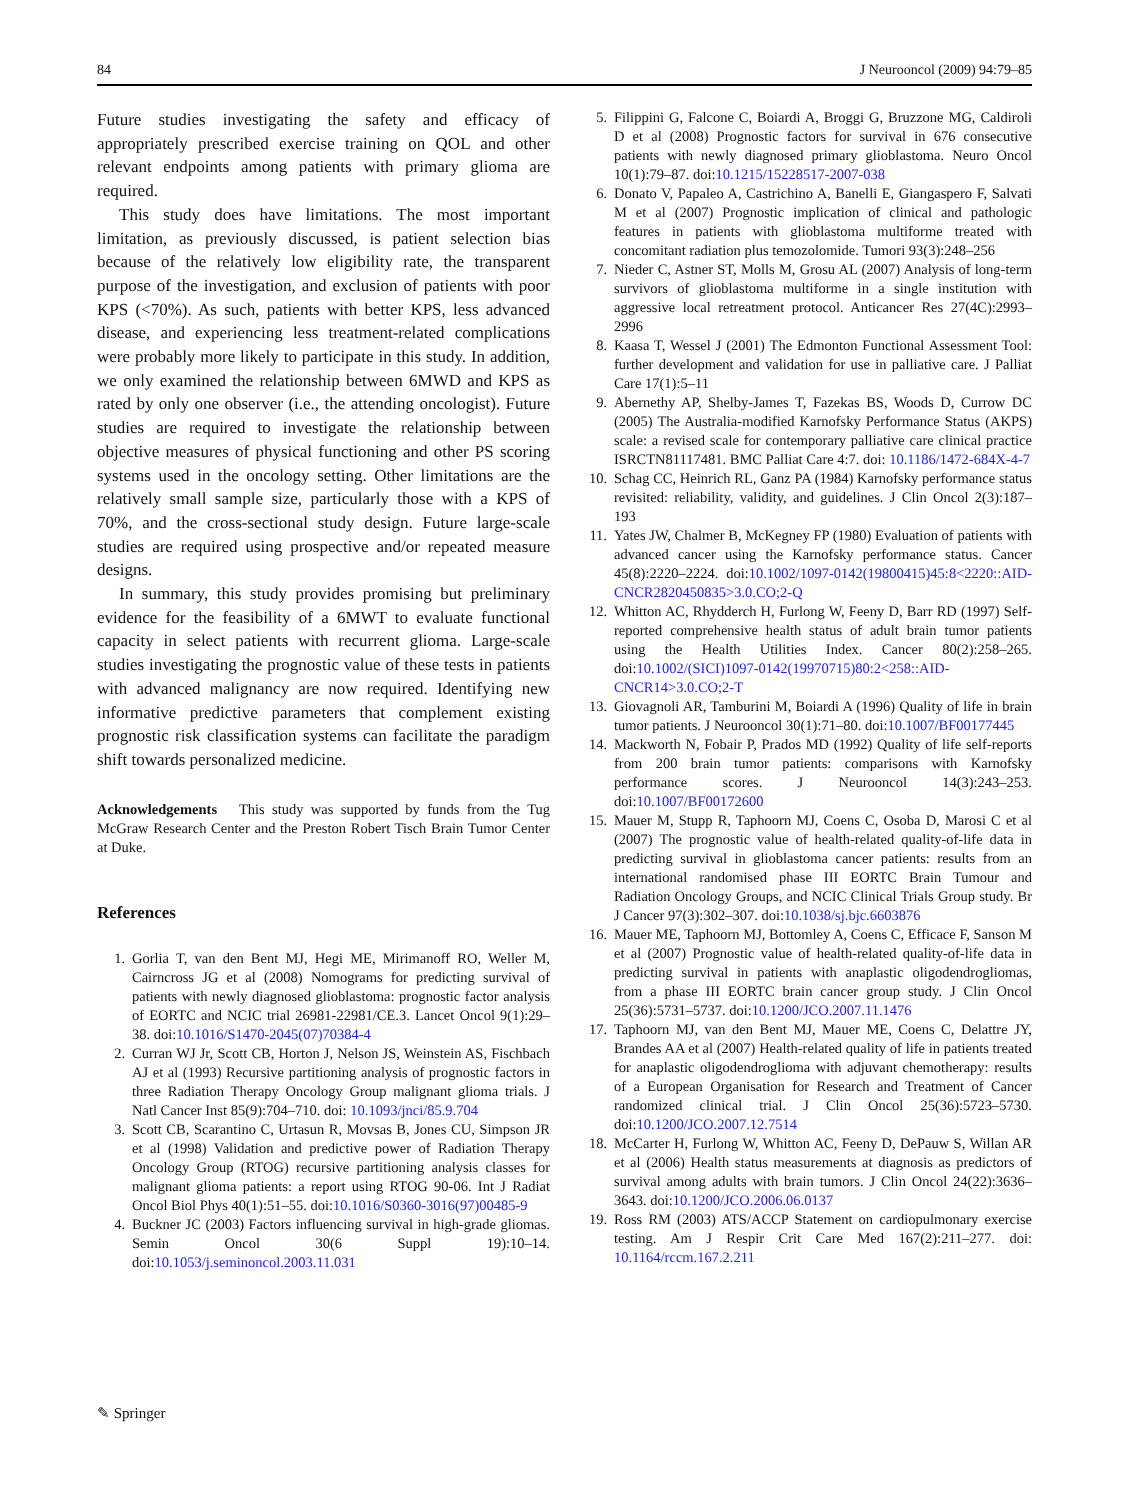84 J Neurooncol (2009) 94:79–85
Future studies investigating the safety and efficacy of appropriately prescribed exercise training on QOL and other relevant endpoints among patients with primary glioma are required.
This study does have limitations. The most important limitation, as previously discussed, is patient selection bias because of the relatively low eligibility rate, the transparent purpose of the investigation, and exclusion of patients with poor KPS (<70%). As such, patients with better KPS, less advanced disease, and experiencing less treatment-related complications were probably more likely to participate in this study. In addition, we only examined the relationship between 6MWD and KPS as rated by only one observer (i.e., the attending oncologist). Future studies are required to investigate the relationship between objective measures of physical functioning and other PS scoring systems used in the oncology setting. Other limitations are the relatively small sample size, particularly those with a KPS of 70%, and the cross-sectional study design. Future large-scale studies are required using prospective and/or repeated measure designs.
In summary, this study provides promising but preliminary evidence for the feasibility of a 6MWT to evaluate functional capacity in select patients with recurrent glioma. Large-scale studies investigating the prognostic value of these tests in patients with advanced malignancy are now required. Identifying new informative predictive parameters that complement existing prognostic risk classification systems can facilitate the paradigm shift towards personalized medicine.
Acknowledgements This study was supported by funds from the Tug McGraw Research Center and the Preston Robert Tisch Brain Tumor Center at Duke.
References
1. Gorlia T, van den Bent MJ, Hegi ME, Mirimanoff RO, Weller M, Cairncross JG et al (2008) Nomograms for predicting survival of patients with newly diagnosed glioblastoma: prognostic factor analysis of EORTC and NCIC trial 26981-22981/CE.3. Lancet Oncol 9(1):29–38. doi:10.1016/S1470-2045(07)70384-4
2. Curran WJ Jr, Scott CB, Horton J, Nelson JS, Weinstein AS, Fischbach AJ et al (1993) Recursive partitioning analysis of prognostic factors in three Radiation Therapy Oncology Group malignant glioma trials. J Natl Cancer Inst 85(9):704–710. doi: 10.1093/jnci/85.9.704
3. Scott CB, Scarantino C, Urtasun R, Movsas B, Jones CU, Simpson JR et al (1998) Validation and predictive power of Radiation Therapy Oncology Group (RTOG) recursive partitioning analysis classes for malignant glioma patients: a report using RTOG 90-06. Int J Radiat Oncol Biol Phys 40(1):51–55. doi:10.1016/S0360-3016(97)00485-9
4. Buckner JC (2003) Factors influencing survival in high-grade gliomas. Semin Oncol 30(6 Suppl 19):10–14. doi:10.1053/j.seminoncol.2003.11.031
5. Filippini G, Falcone C, Boiardi A, Broggi G, Bruzzone MG, Caldiroli D et al (2008) Prognostic factors for survival in 676 consecutive patients with newly diagnosed primary glioblastoma. Neuro Oncol 10(1):79–87. doi:10.1215/15228517-2007-038
6. Donato V, Papaleo A, Castrichino A, Banelli E, Giangaspero F, Salvati M et al (2007) Prognostic implication of clinical and pathologic features in patients with glioblastoma multiforme treated with concomitant radiation plus temozolomide. Tumori 93(3):248–256
7. Nieder C, Astner ST, Molls M, Grosu AL (2007) Analysis of long-term survivors of glioblastoma multiforme in a single institution with aggressive local retreatment protocol. Anticancer Res 27(4C):2993–2996
8. Kaasa T, Wessel J (2001) The Edmonton Functional Assessment Tool: further development and validation for use in palliative care. J Palliat Care 17(1):5–11
9. Abernethy AP, Shelby-James T, Fazekas BS, Woods D, Currow DC (2005) The Australia-modified Karnofsky Performance Status (AKPS) scale: a revised scale for contemporary palliative care clinical practice ISRCTN81117481. BMC Palliat Care 4:7. doi: 10.1186/1472-684X-4-7
10. Schag CC, Heinrich RL, Ganz PA (1984) Karnofsky performance status revisited: reliability, validity, and guidelines. J Clin Oncol 2(3):187–193
11. Yates JW, Chalmer B, McKegney FP (1980) Evaluation of patients with advanced cancer using the Karnofsky performance status. Cancer 45(8):2220–2224. doi:10.1002/1097-0142(19800415)45:8<2220::AID-CNCR2820450835>3.0.CO;2-Q
12. Whitton AC, Rhydderch H, Furlong W, Feeny D, Barr RD (1997) Self-reported comprehensive health status of adult brain tumor patients using the Health Utilities Index. Cancer 80(2):258–265. doi:10.1002/(SICI)1097-0142(19970715)80:2<258::AID-CNCR14>3.0.CO;2-T
13. Giovagnoli AR, Tamburini M, Boiardi A (1996) Quality of life in brain tumor patients. J Neurooncol 30(1):71–80. doi:10.1007/BF00177445
14. Mackworth N, Fobair P, Prados MD (1992) Quality of life self-reports from 200 brain tumor patients: comparisons with Karnofsky performance scores. J Neurooncol 14(3):243–253. doi:10.1007/BF00172600
15. Mauer M, Stupp R, Taphoorn MJ, Coens C, Osoba D, Marosi C et al (2007) The prognostic value of health-related quality-of-life data in predicting survival in glioblastoma cancer patients: results from an international randomised phase III EORTC Brain Tumour and Radiation Oncology Groups, and NCIC Clinical Trials Group study. Br J Cancer 97(3):302–307. doi:10.1038/sj.bjc.6603876
16. Mauer ME, Taphoorn MJ, Bottomley A, Coens C, Efficace F, Sanson M et al (2007) Prognostic value of health-related quality-of-life data in predicting survival in patients with anaplastic oligodendrogliomas, from a phase III EORTC brain cancer group study. J Clin Oncol 25(36):5731–5737. doi:10.1200/JCO.2007.11.1476
17. Taphoorn MJ, van den Bent MJ, Mauer ME, Coens C, Delattre JY, Brandes AA et al (2007) Health-related quality of life in patients treated for anaplastic oligodendroglioma with adjuvant chemotherapy: results of a European Organisation for Research and Treatment of Cancer randomized clinical trial. J Clin Oncol 25(36):5723–5730. doi:10.1200/JCO.2007.12.7514
18. McCarter H, Furlong W, Whitton AC, Feeny D, DePauw S, Willan AR et al (2006) Health status measurements at diagnosis as predictors of survival among adults with brain tumors. J Clin Oncol 24(22):3636–3643. doi:10.1200/JCO.2006.06.0137
19. Ross RM (2003) ATS/ACCP Statement on cardiopulmonary exercise testing. Am J Respir Crit Care Med 167(2):211–277. doi: 10.1164/rccm.167.2.211
✎ Springer